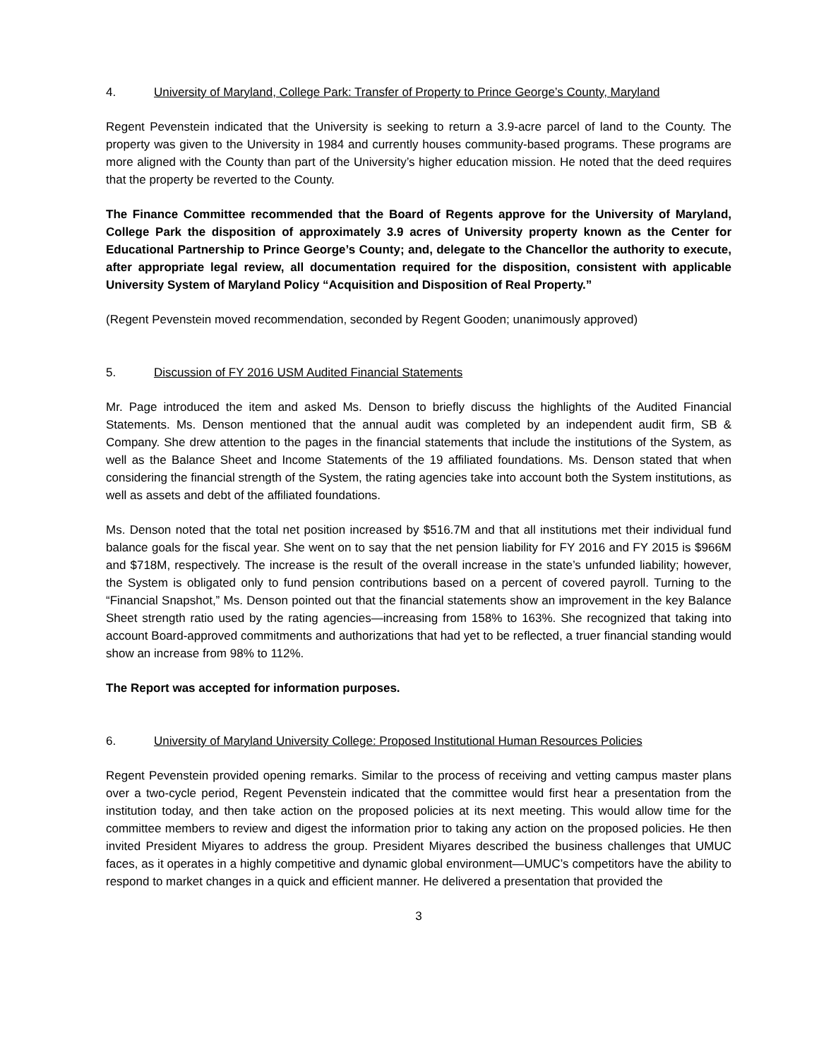4. University of Maryland, College Park: Transfer of Property to Prince George’s County, Maryland
Regent Pevenstein indicated that the University is seeking to return a 3.9-acre parcel of land to the County. The property was given to the University in 1984 and currently houses community-based programs. These programs are more aligned with the County than part of the University’s higher education mission. He noted that the deed requires that the property be reverted to the County.
The Finance Committee recommended that the Board of Regents approve for the University of Maryland, College Park the disposition of approximately 3.9 acres of University property known as the Center for Educational Partnership to Prince George’s County; and, delegate to the Chancellor the authority to execute, after appropriate legal review, all documentation required for the disposition, consistent with applicable University System of Maryland Policy “Acquisition and Disposition of Real Property.”
(Regent Pevenstein moved recommendation, seconded by Regent Gooden; unanimously approved)
5. Discussion of FY 2016 USM Audited Financial Statements
Mr. Page introduced the item and asked Ms. Denson to briefly discuss the highlights of the Audited Financial Statements. Ms. Denson mentioned that the annual audit was completed by an independent audit firm, SB & Company. She drew attention to the pages in the financial statements that include the institutions of the System, as well as the Balance Sheet and Income Statements of the 19 affiliated foundations. Ms. Denson stated that when considering the financial strength of the System, the rating agencies take into account both the System institutions, as well as assets and debt of the affiliated foundations.
Ms. Denson noted that the total net position increased by $516.7M and that all institutions met their individual fund balance goals for the fiscal year. She went on to say that the net pension liability for FY 2016 and FY 2015 is $966M and $718M, respectively. The increase is the result of the overall increase in the state’s unfunded liability; however, the System is obligated only to fund pension contributions based on a percent of covered payroll. Turning to the “Financial Snapshot,” Ms. Denson pointed out that the financial statements show an improvement in the key Balance Sheet strength ratio used by the rating agencies—increasing from 158% to 163%. She recognized that taking into account Board-approved commitments and authorizations that had yet to be reflected, a truer financial standing would show an increase from 98% to 112%.
The Report was accepted for information purposes.
6. University of Maryland University College: Proposed Institutional Human Resources Policies
Regent Pevenstein provided opening remarks. Similar to the process of receiving and vetting campus master plans over a two-cycle period, Regent Pevenstein indicated that the committee would first hear a presentation from the institution today, and then take action on the proposed policies at its next meeting. This would allow time for the committee members to review and digest the information prior to taking any action on the proposed policies. He then invited President Miyares to address the group. President Miyares described the business challenges that UMUC faces, as it operates in a highly competitive and dynamic global environment—UMUC’s competitors have the ability to respond to market changes in a quick and efficient manner. He delivered a presentation that provided the
3